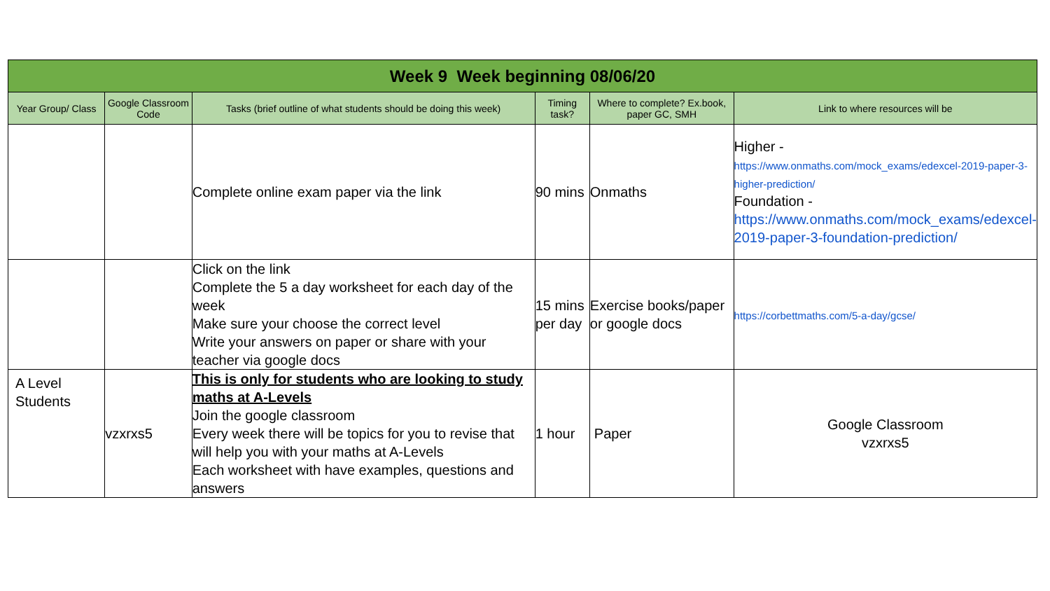| Week 9 Week beginning 08/06/20 | | | | | |
| Year Group/ Class | Google Classroom Code | Tasks (brief outline of what students should be doing this week) | Timing task? | Where to complete? Ex.book, paper GC, SMH | Link to where resources will be |
| | | Complete online exam paper via the link | 90 mins | Onmaths | Higher - https://www.onmaths.com/mock_exams/edexcel-2019-paper-3-higher-prediction/ Foundation - https://www.onmaths.com/mock_exams/edexcel-2019-paper-3-foundation-prediction/ |
| | | Click on the link Complete the 5 a day worksheet for each day of the week Make sure your choose the correct level Write your answers on paper or share with your teacher via google docs | 15 mins per day | Exercise books/paper or google docs | https://corbettmaths.com/5-a-day/gcse/ |
| A Level Students | vzxrxs5 | This is only for students who are looking to study maths at A-Levels Join the google classroom Every week there will be topics for you to revise that will help you with your maths at A-Levels Each worksheet with have examples, questions and answers | 1 hour | Paper | Google Classroom vzxrxs5 |